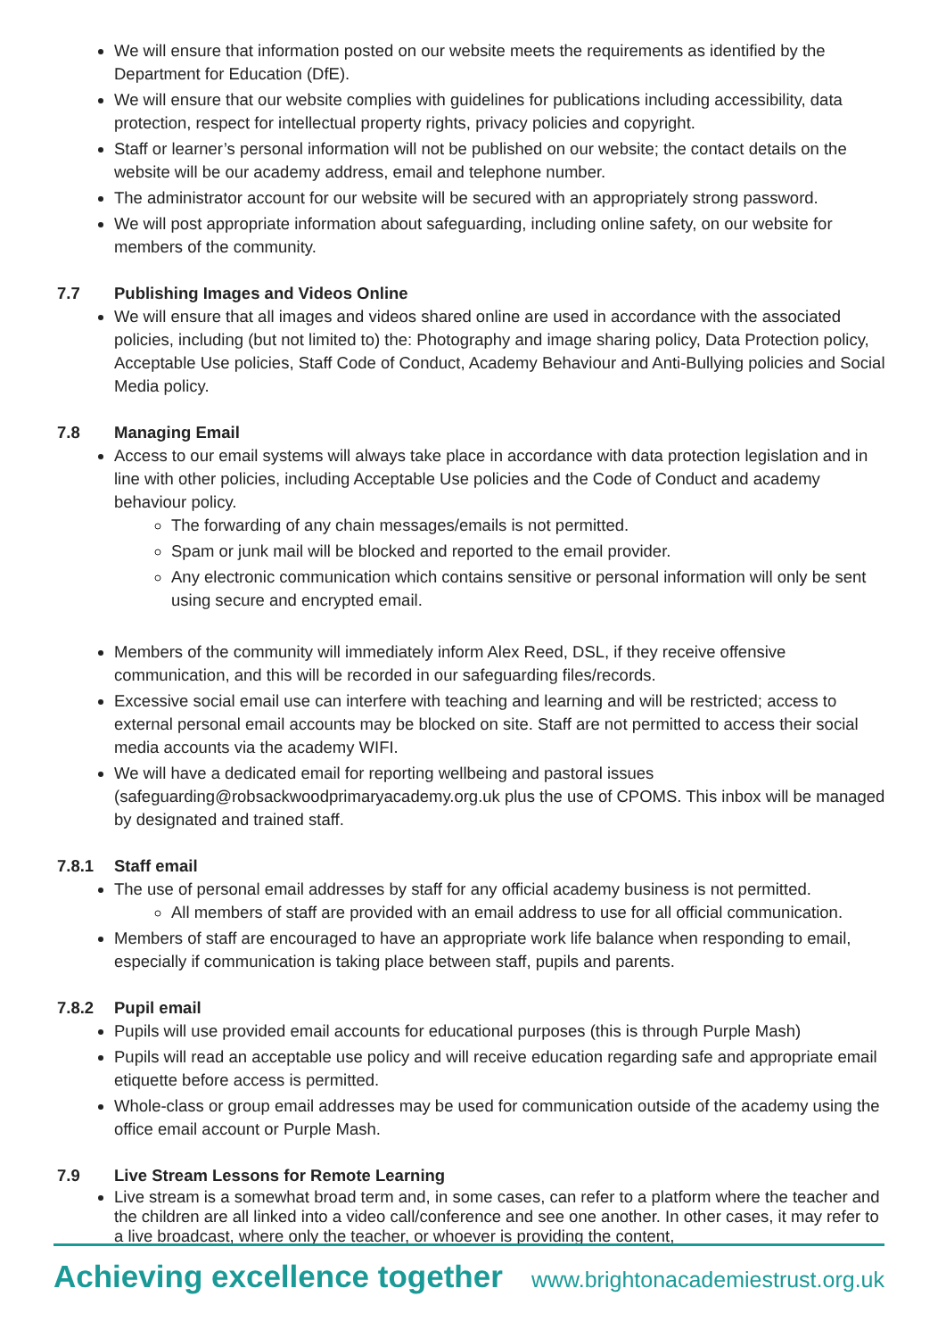We will ensure that information posted on our website meets the requirements as identified by the Department for Education (DfE).
We will ensure that our website complies with guidelines for publications including accessibility, data protection, respect for intellectual property rights, privacy policies and copyright.
Staff or learner’s personal information will not be published on our website; the contact details on the website will be our academy address, email and telephone number.
The administrator account for our website will be secured with an appropriately strong password.
We will post appropriate information about safeguarding, including online safety, on our website for members of the community.
7.7 Publishing Images and Videos Online
We will ensure that all images and videos shared online are used in accordance with the associated policies, including (but not limited to) the: Photography and image sharing policy, Data Protection policy, Acceptable Use policies, Staff Code of Conduct, Academy Behaviour and Anti-Bullying policies and Social Media policy.
7.8 Managing Email
Access to our email systems will always take place in accordance with data protection legislation and in line with other policies, including Acceptable Use policies and the Code of Conduct and academy behaviour policy.
The forwarding of any chain messages/emails is not permitted.
Spam or junk mail will be blocked and reported to the email provider.
Any electronic communication which contains sensitive or personal information will only be sent using secure and encrypted email.
Members of the community will immediately inform Alex Reed, DSL, if they receive offensive communication, and this will be recorded in our safeguarding files/records.
Excessive social email use can interfere with teaching and learning and will be restricted; access to external personal email accounts may be blocked on site. Staff are not permitted to access their social media accounts via the academy WIFI.
We will have a dedicated email for reporting wellbeing and pastoral issues (safeguarding@robsackwoodprimaryacademy.org.uk plus the use of CPOMS. This inbox will be managed by designated and trained staff.
7.8.1 Staff email
The use of personal email addresses by staff for any official academy business is not permitted.
All members of staff are provided with an email address to use for all official communication.
Members of staff are encouraged to have an appropriate work life balance when responding to email, especially if communication is taking place between staff, pupils and parents.
7.8.2 Pupil email
Pupils will use provided email accounts for educational purposes (this is through Purple Mash)
Pupils will read an acceptable use policy and will receive education regarding safe and appropriate email etiquette before access is permitted.
Whole-class or group email addresses may be used for communication outside of the academy using the office email account or Purple Mash.
7.9 Live Stream Lessons for Remote Learning
Live stream is a somewhat broad term and, in some cases, can refer to a platform where the teacher and the children are all linked into a video call/conference and see one another. In other cases, it may refer to a live broadcast, where only the teacher, or whoever is providing the content,
Achieving excellence together www.brightonacademiestrust.org.uk